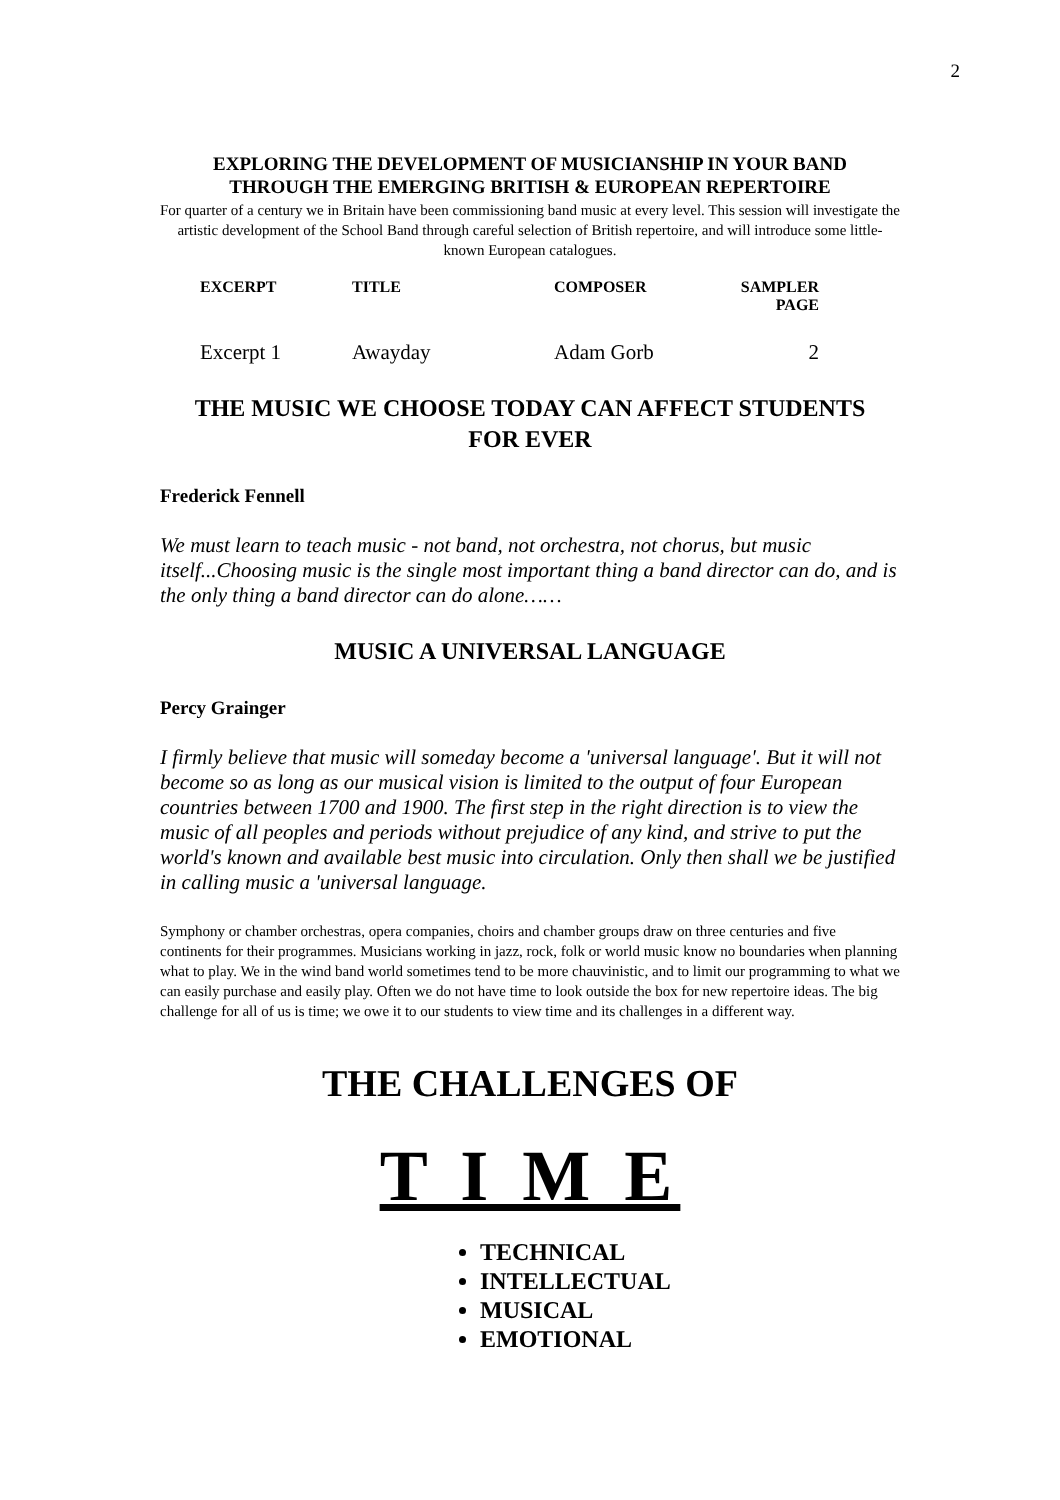2
EXPLORING THE DEVELOPMENT OF MUSICIANSHIP IN YOUR BAND
THROUGH THE EMERGING BRITISH & EUROPEAN REPERTOIRE
For quarter of a century we in Britain have been commissioning band music at every level. This session will investigate the artistic development of the School Band through careful selection of British repertoire, and will introduce some little-known European catalogues.
| EXCERPT | TITLE | COMPOSER | SAMPLER PAGE |
| --- | --- | --- | --- |
| Excerpt 1 | Awayday | Adam Gorb | 2 |
THE MUSIC WE CHOOSE TODAY CAN AFFECT STUDENTS
FOR EVER
Frederick Fennell
We must learn to teach music - not band, not orchestra, not chorus, but music itself...Choosing music is the single most important thing a band director can do, and is the only thing a band director can do alone……
MUSIC A UNIVERSAL LANGUAGE
Percy Grainger
I firmly believe that music will someday become a 'universal language'. But it will not become so as long as our musical vision is limited to the output of four European countries between 1700 and 1900. The first step in the right direction is to view the music of all peoples and periods without prejudice of any kind, and strive to put the world's known and available best music into circulation. Only then shall we be justified in calling music a 'universal language.
Symphony or chamber orchestras, opera companies, choirs and chamber groups draw on three centuries and five continents for their programmes. Musicians working in jazz, rock, folk or world music know no boundaries when planning what to play. We in the wind band world sometimes tend to be more chauvinistic, and to limit our programming to what we can easily purchase and easily play. Often we do not have time to look outside the box for new repertoire ideas. The big challenge for all of us is time; we owe it to our students to view time and its challenges in a different way.
THE CHALLENGES OF
T I M E
TECHNICAL
INTELLECTUAL
MUSICAL
EMOTIONAL